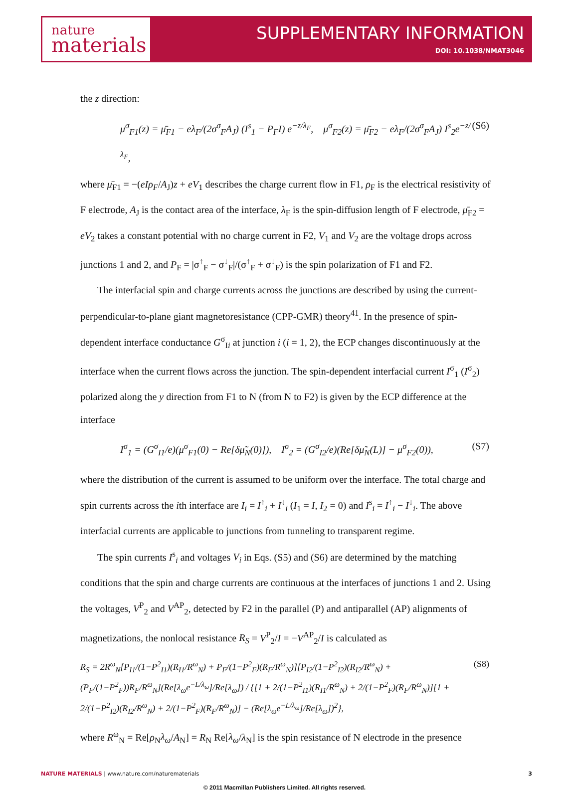nature
materials
SUPPLEMENTARY INFORMATION
DOI: 10.1038/NMAT3046
the z direction:
μ<sup>σ</sup><sub>F1</sub>(z) = μ̄<sub>F1</sub> − eλ<sub>F</sub>/(2σ<sup>σ</sup><sub>F</sub>A<sub>J</sub>) (I<sup>s</sup><sub>1</sub> − P<sub>F</sub>I) e<sup>−z/λ<sub>F</sub></sup>, μ<sup>σ</sup><sub>F2</sub>(z) = μ̄<sub>F2</sub> − eλ<sub>F</sub>/(2σ<sup>σ</sup><sub>F</sub>A<sub>J</sub>) I<sup>s</sup><sub>2</sub>e<sup>−z/λ<sub>F</sub></sup>, (S6)
where μ̄<sub>F1</sub> = −(eIρ<sub>F</sub>/A<sub>J</sub>)z + eV<sub>1</sub> describes the charge current flow in F1, ρ<sub>F</sub> is the electrical resistivity of F electrode, A<sub>J</sub> is the contact area of the interface, λ<sub>F</sub> is the spin-diffusion length of F electrode, μ̄<sub>F2</sub> = eV<sub>2</sub> takes a constant potential with no charge current in F2, V<sub>1</sub> and V<sub>2</sub> are the voltage drops across junctions 1 and 2, and P<sub>F</sub> = |σ<sup>↑</sup><sub>F</sub> − σ<sup>↓</sup><sub>F</sub>|/(σ<sup>↑</sup><sub>F</sub> + σ<sup>↓</sup><sub>F</sub>) is the spin polarization of F1 and F2.
The interfacial spin and charge currents across the junctions are described by using the current-perpendicular-to-plane giant magnetoresistance (CPP-GMR) theory<sup>41</sup>. In the presence of spin-dependent interface conductance G<sup>σ</sup><sub>Ii</sub> at junction i (i = 1, 2), the ECP changes discontinuously at the interface when the current flows across the junction. The spin-dependent interfacial current I<sup>σ</sup><sub>1</sub> (I<sup>σ</sup><sub>2</sub>) polarized along the y direction from F1 to N (from N to F2) is given by the ECP difference at the interface
I<sup>σ</sup><sub>1</sub> = (G<sup>σ</sup><sub>I1</sub>/e)(μ<sup>σ</sup><sub>F1</sub>(0) − Re[δμ̃<sub>N</sub>(0)]), I<sup>σ</sup><sub>2</sub> = (G<sup>σ</sup><sub>I2</sub>/e)(Re[δμ̃<sub>N</sub>(L)] − μ<sup>σ</sup><sub>F2</sub>(0)), (S7)
where the distribution of the current is assumed to be uniform over the interface. The total charge and spin currents across the ith interface are I<sub>i</sub> = I<sup>↑</sup><sub>i</sub> + I<sup>↓</sup><sub>i</sub> (I<sub>1</sub> = I, I<sub>2</sub> = 0) and I<sup>s</sup><sub>i</sub> = I<sup>↑</sup><sub>i</sub> − I<sup>↓</sup><sub>i</sub>. The above interfacial currents are applicable to junctions from tunneling to transparent regime.
The spin currents I<sup>s</sup><sub>i</sub> and voltages V<sub>i</sub> in Eqs. (S5) and (S6) are determined by the matching conditions that the spin and charge currents are continuous at the interfaces of junctions 1 and 2. Using the voltages, V<sup>P</sup><sub>2</sub> and V<sup>AP</sup><sub>2</sub>, detected by F2 in the parallel (P) and antiparallel (AP) alignments of magnetizations, the nonlocal resistance R<sub>S</sub> = V<sup>P</sup><sub>2</sub>/I = −V<sup>AP</sup><sub>2</sub>/I is calculated as
R<sub>S</sub> = 2R<sup>ω</sup><sub>N</sub>[P<sub>I1</sub>/(1−P<sup>2</sup><sub>I1</sub>)(R<sub>I1</sub>/R<sup>ω</sup><sub>N</sub>) + P<sub>F</sub>/(1−P<sup>2</sup><sub>F</sub>)(R<sub>F</sub>/R<sup>ω</sup><sub>N</sub>)][P<sub>I2</sub>/(1−P<sup>2</sup><sub>I2</sub>)(R<sub>I2</sub>/R<sup>ω</sup><sub>N</sub>) + (P<sub>F</sub>/(1−P<sup>2</sup><sub>F</sub>))R<sub>F</sub>/R<sup>ω</sup><sub>N</sub>](Re[λ<sub>ω</sub>e<sup>−L/λ<sub>ω</sub></sup>]/Re[λ<sub>ω</sub>]) / {[1 + 2/(1−P<sup>2</sup><sub>I1</sub>)(R<sub>I1</sub>/R<sup>ω</sup><sub>N</sub>) + 2/(1−P<sup>2</sup><sub>F</sub>)(R<sub>F</sub>/R<sup>ω</sup><sub>N</sub>)][1 + 2/(1−P<sup>2</sup><sub>I2</sub>)(R<sub>I2</sub>/R<sup>ω</sup><sub>N</sub>) + 2/(1−P<sup>2</sup><sub>F</sub>)(R<sub>F</sub>/R<sup>ω</sup><sub>N</sub>)] − (Re[λ<sub>ω</sub>e<sup>−L/λ<sub>ω</sub></sup>]/Re[λ<sub>ω</sub>])<sup>2</sup>}, (S8)
where R<sup>ω</sup><sub>N</sub> = Re[ρ<sub>N</sub>λ<sub>ω</sub>/A<sub>N</sub>] = R<sub>N</sub> Re[λ<sub>ω</sub>/λ<sub>N</sub>] is the spin resistance of N electrode in the presence
NATURE MATERIALS | www.nature.com/naturematerials 3
© 2011 Macmillan Publishers Limited. All rights reserved.